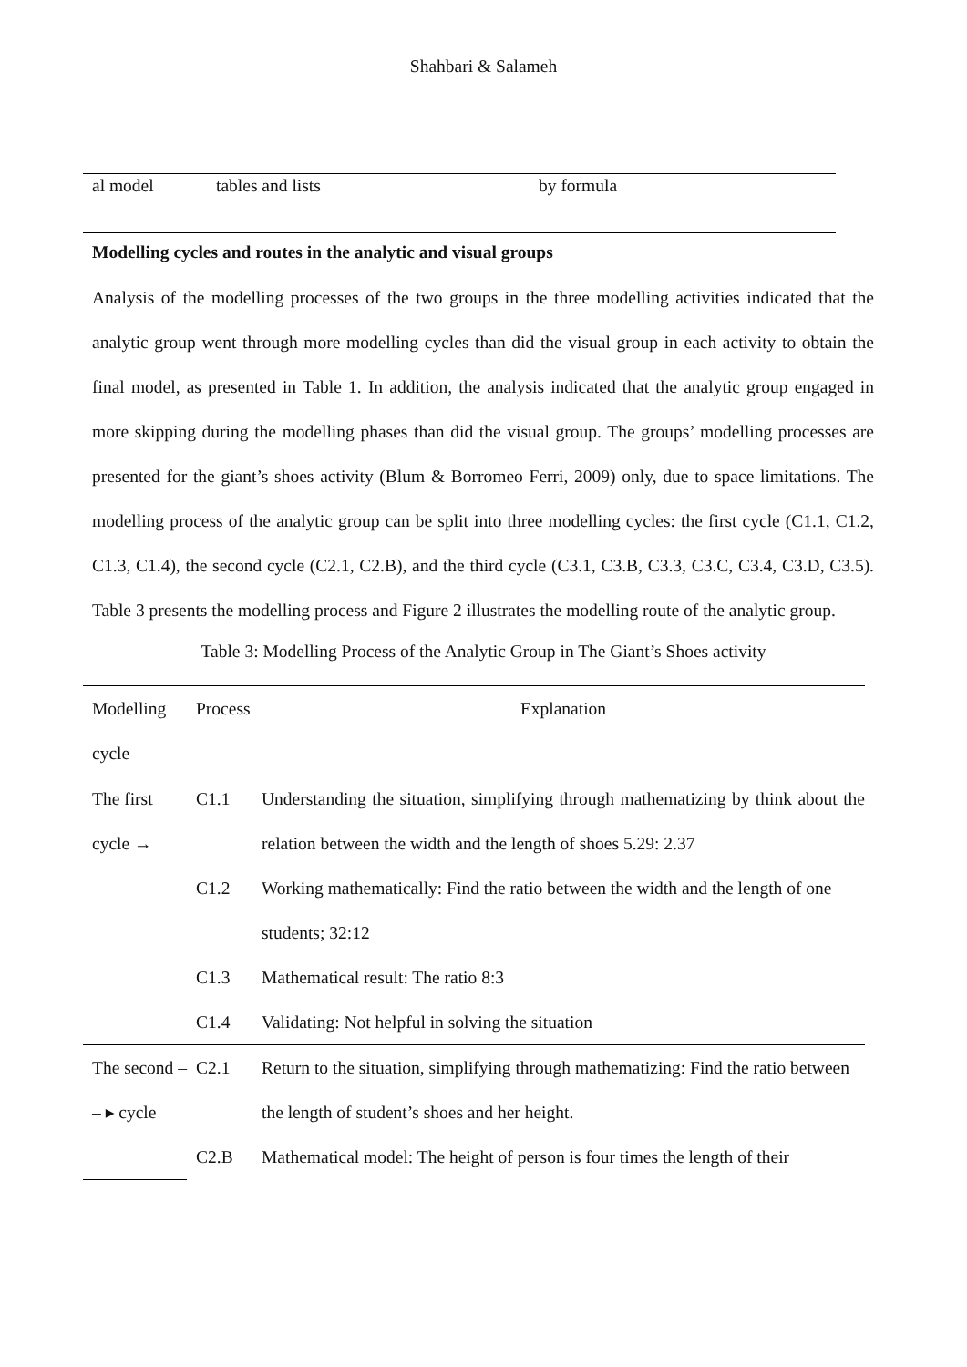Shahbari & Salameh
al model tables and lists by formula
Modelling cycles and routes in the analytic and visual groups
Analysis of the modelling processes of the two groups in the three modelling activities indicated that the analytic group went through more modelling cycles than did the visual group in each activity to obtain the final model, as presented in Table 1. In addition, the analysis indicated that the analytic group engaged in more skipping during the modelling phases than did the visual group. The groups’ modelling processes are presented for the giant’s shoes activity (Blum & Borromeo Ferri, 2009) only, due to space limitations. The modelling process of the analytic group can be split into three modelling cycles: the first cycle (C1.1, C1.2, C1.3, C1.4), the second cycle (C2.1, C2.B), and the third cycle (C3.1, C3.B, C3.3, C3.C, C3.4, C3.D, C3.5). Table 3 presents the modelling process and Figure 2 illustrates the modelling route of the analytic group.
Table 3: Modelling Process of the Analytic Group in The Giant’s Shoes activity
| Modelling cycle | Process | Explanation |
| --- | --- | --- |
| The first cycle → | C1.1 | Understanding the situation, simplifying through mathematizing by think about the relation between the width and the length of shoes 5.29: 2.37 |
| | C1.2 | Working mathematically: Find the ratio between the width and the length of one students; 32:12 |
| | C1.3 | Mathematical result: The ratio 8:3 |
| | C1.4 | Validating: Not helpful in solving the situation |
| The second ‒ ‒ ▸ cycle | C2.1 | Return to the situation, simplifying through mathematizing: Find the ratio between the length of student’s shoes and her height. |
| | C2.B | Mathematical model: The height of person is four times the length of their |